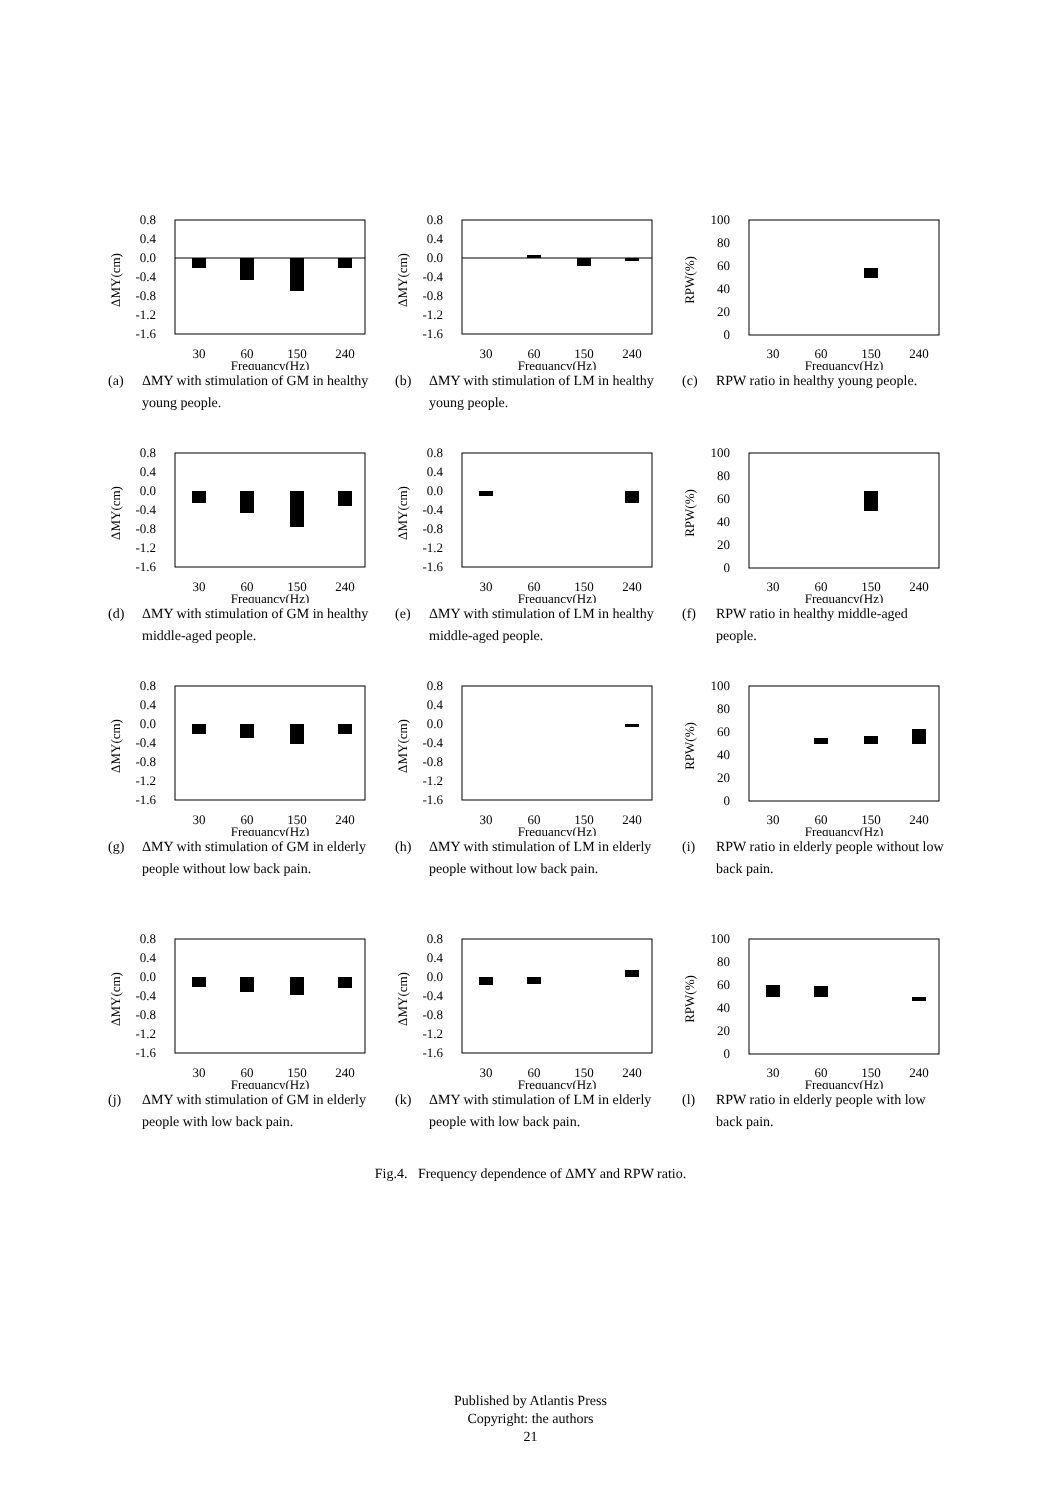ΔMY(cm)
0.8
0.4
0.0
-0.4
-0.8
-1.2
-1.6
30
60
150
240
Frequancy(Hz)
(a) ΔMY with stimulation of GM in healthy young people.
ΔMY(cm)
0.8
0.4
0.0
-0.4
-0.8
-1.2
-1.6
30
60
150
240
Frequancy(Hz)
(b) ΔMY with stimulation of LM in healthy young people.
RPW(%)
100
80
60
40
20
0
30
60
150
240
Frequancy(Hz)
(c) RPW ratio in healthy young people.
ΔMY(cm)
0.8
0.4
0.0
-0.4
-0.8
-1.2
-1.6
30
60
150
240
Frequancy(Hz)
(d) ΔMY with stimulation of GM in healthy middle-aged people.
ΔMY(cm)
0.8
0.4
0.0
-0.4
-0.8
-1.2
-1.6
30
60
150
240
Frequancy(Hz)
(e) ΔMY with stimulation of LM in healthy middle-aged people.
RPW(%)
100
80
60
40
20
0
30
60
150
240
Frequancy(Hz)
(f) RPW ratio in healthy middle-aged people.
ΔMY(cm)
0.8
0.4
0.0
-0.4
-0.8
-1.2
-1.6
30
60
150
240
Frequancy(Hz)
(g) ΔMY with stimulation of GM in elderly people without low back pain.
ΔMY(cm)
0.8
0.4
0.0
-0.4
-0.8
-1.2
-1.6
30
60
150
240
Frequancy(Hz)
(h) ΔMY with stimulation of LM in elderly people without low back pain.
RPW(%)
100
80
60
40
20
0
30
60
150
240
Frequancy(Hz)
(i) RPW ratio in elderly people without low back pain.
ΔMY(cm)
0.8
0.4
0.0
-0.4
-0.8
-1.2
-1.6
30
60
150
240
Frequancy(Hz)
(j) ΔMY with stimulation of GM in elderly people with low back pain.
ΔMY(cm)
0.8
0.4
0.0
-0.4
-0.8
-1.2
-1.6
30
60
150
240
Frequancy(Hz)
(k) ΔMY with stimulation of LM in elderly people with low back pain.
RPW(%)
100
80
60
40
20
0
30
60
150
240
Frequancy(Hz)
(l) RPW ratio in elderly people with low back pain.
Fig.4. Frequency dependence of ΔMY and RPW ratio.
Published by Atlantis Press
Copyright: the authors
21